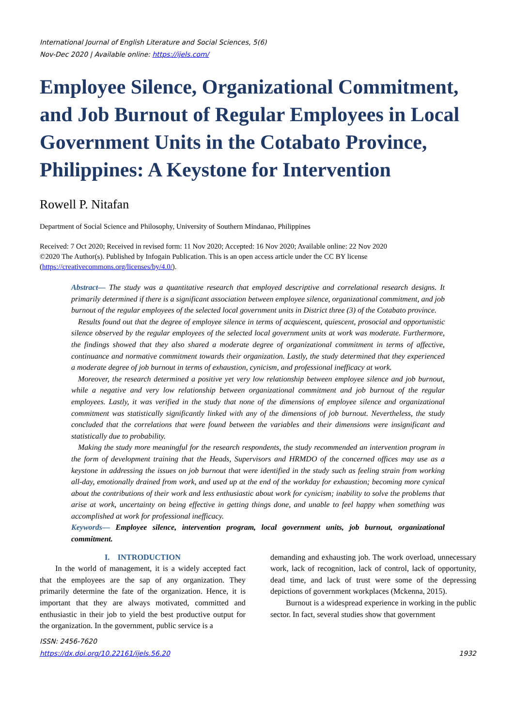International Journal of English Literature and Social Sciences, 5(6)
Nov-Dec 2020 | Available online: https://ijels.com/
Employee Silence, Organizational Commitment, and Job Burnout of Regular Employees in Local Government Units in the Cotabato Province, Philippines: A Keystone for Intervention
Rowell P. Nitafan
Department of Social Science and Philosophy, University of Southern Mindanao, Philippines
Received: 7 Oct 2020; Received in revised form: 11 Nov 2020; Accepted: 16 Nov 2020; Available online: 22 Nov 2020
©2020 The Author(s). Published by Infogain Publication. This is an open access article under the CC BY license
(https://creativecommons.org/licenses/by/4.0/).
Abstract— The study was a quantitative research that employed descriptive and correlational research designs. It primarily determined if there is a significant association between employee silence, organizational commitment, and job burnout of the regular employees of the selected local government units in District three (3) of the Cotabato province.
Results found out that the degree of employee silence in terms of acquiescent, quiescent, prosocial and opportunistic silence observed by the regular employees of the selected local government units at work was moderate. Furthermore, the findings showed that they also shared a moderate degree of organizational commitment in terms of affective, continuance and normative commitment towards their organization. Lastly, the study determined that they experienced a moderate degree of job burnout in terms of exhaustion, cynicism, and professional inefficacy at work.
Moreover, the research determined a positive yet very low relationship between employee silence and job burnout, while a negative and very low relationship between organizational commitment and job burnout of the regular employees. Lastly, it was verified in the study that none of the dimensions of employee silence and organizational commitment was statistically significantly linked with any of the dimensions of job burnout. Nevertheless, the study concluded that the correlations that were found between the variables and their dimensions were insignificant and statistically due to probability.
Making the study more meaningful for the research respondents, the study recommended an intervention program in the form of development training that the Heads, Supervisors and HRMDO of the concerned offices may use as a keystone in addressing the issues on job burnout that were identified in the study such as feeling strain from working all-day, emotionally drained from work, and used up at the end of the workday for exhaustion; becoming more cynical about the contributions of their work and less enthusiastic about work for cynicism; inability to solve the problems that arise at work, uncertainty on being effective in getting things done, and unable to feel happy when something was accomplished at work for professional inefficacy.
Keywords— Employee silence, intervention program, local government units, job burnout, organizational commitment.
I. INTRODUCTION
In the world of management, it is a widely accepted fact that the employees are the sap of any organization. They primarily determine the fate of the organization. Hence, it is important that they are always motivated, committed and enthusiastic in their job to yield the best productive output for the organization. In the government, public service is a
demanding and exhausting job. The work overload, unnecessary work, lack of recognition, lack of control, lack of opportunity, dead time, and lack of trust were some of the depressing depictions of government workplaces (Mckenna, 2015).
Burnout is a widespread experience in working in the public sector. In fact, several studies show that government
ISSN: 2456-7620
https://dx.doi.org/10.22161/ijels.56.20 1932